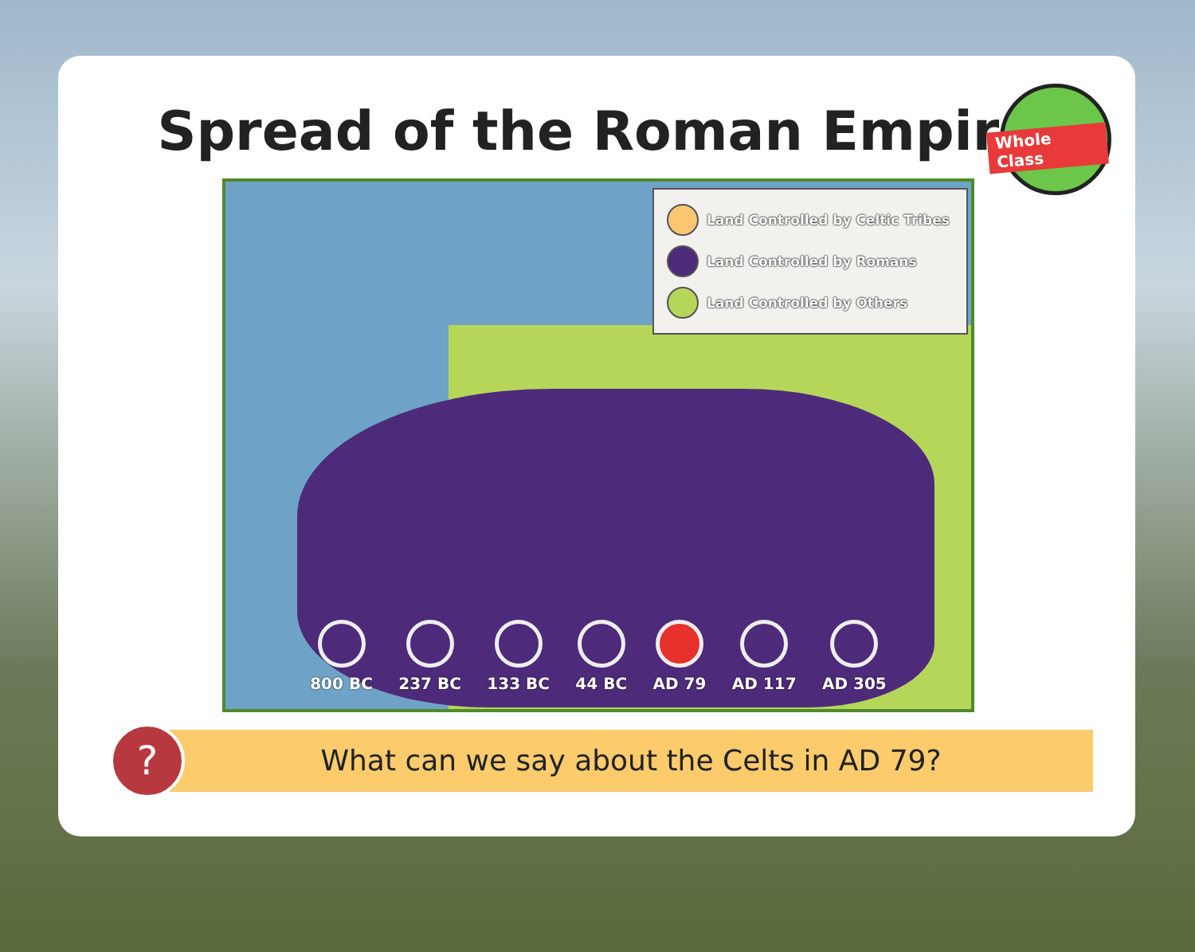Spread of the Roman Empire
Whole Class
Land Controlled by Celtic Tribes
Land Controlled by Romans
Land Controlled by Others
800 BC 237 BC 133 BC 44 BC AD 79 AD 117 AD 305
?
What can we say about the Celts in AD 79?